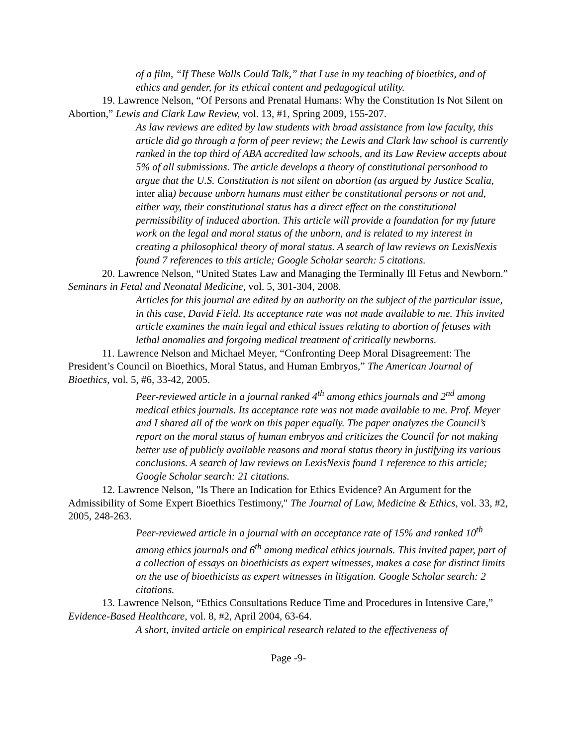of a film, “If These Walls Could Talk,” that I use in my teaching of bioethics, and of ethics and gender, for its ethical content and pedagogical utility.
19. Lawrence Nelson, “Of Persons and Prenatal Humans: Why the Constitution Is Not Silent on Abortion,” Lewis and Clark Law Review, vol. 13, #1, Spring 2009, 155-207.
As law reviews are edited by law students with broad assistance from law faculty, this article did go through a form of peer review; the Lewis and Clark law school is currently ranked in the top third of ABA accredited law schools, and its Law Review accepts about 5% of all submissions. The article develops a theory of constitutional personhood to argue that the U.S. Constitution is not silent on abortion (as argued by Justice Scalia, inter alia) because unborn humans must either be constitutional persons or not and, either way, their constitutional status has a direct effect on the constitutional permissibility of induced abortion. This article will provide a foundation for my future work on the legal and moral status of the unborn, and is related to my interest in creating a philosophical theory of moral status. A search of law reviews on LexisNexis found 7 references to this article; Google Scholar search: 5 citations.
20. Lawrence Nelson, “United States Law and Managing the Terminally Ill Fetus and Newborn.” Seminars in Fetal and Neonatal Medicine, vol. 5, 301-304, 2008.
Articles for this journal are edited by an authority on the subject of the particular issue, in this case, David Field. Its acceptance rate was not made available to me. This invited article examines the main legal and ethical issues relating to abortion of fetuses with lethal anomalies and forgoing medical treatment of critically newborns.
11. Lawrence Nelson and Michael Meyer, “Confronting Deep Moral Disagreement: The President’s Council on Bioethics, Moral Status, and Human Embryos,” The American Journal of Bioethics, vol. 5, #6, 33-42, 2005.
Peer-reviewed article in a journal ranked 4<sup>th</sup> among ethics journals and 2<sup>nd</sup> among medical ethics journals. Its acceptance rate was not made available to me. Prof. Meyer and I shared all of the work on this paper equally. The paper analyzes the Council’s report on the moral status of human embryos and criticizes the Council for not making better use of publicly available reasons and moral status theory in justifying its various conclusions. A search of law reviews on LexisNexis found 1 reference to this article; Google Scholar search: 21 citations.
12. Lawrence Nelson, "Is There an Indication for Ethics Evidence? An Argument for the Admissibility of Some Expert Bioethics Testimony," The Journal of Law, Medicine & Ethics, vol. 33, #2, 2005, 248-263.
Peer-reviewed article in a journal with an acceptance rate of 15% and ranked 10<sup>th</sup> among ethics journals and 6<sup>th</sup> among medical ethics journals. This invited paper, part of a collection of essays on bioethicists as expert witnesses, makes a case for distinct limits on the use of bioethicists as expert witnesses in litigation. Google Scholar search: 2 citations.
13. Lawrence Nelson, “Ethics Consultations Reduce Time and Procedures in Intensive Care,” Evidence-Based Healthcare, vol. 8, #2, April 2004, 63-64.
A short, invited article on empirical research related to the effectiveness of
Page -9-